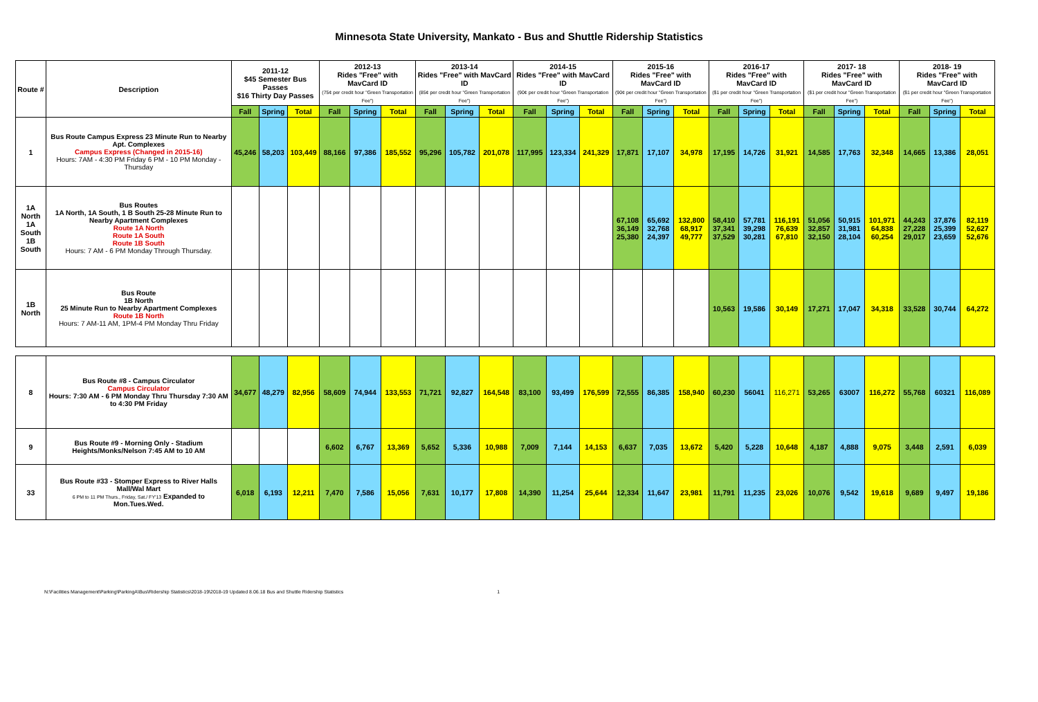Minnesota State University, Mankato - Bus and Shuttle Ridership Statistics
| Route # | Description | 2011-12 $45 Semester Bus Passes $16 Thirty Day Passes | | | 2012-13 Rides "Free" with MavCard ID (75¢ per credit hour "Green Transportation Fee") | | | 2013-14 Rides "Free" with MavCard ID (85¢ per credit hour "Green Transportation Fee") | | | 2014-15 Rides "Free" with MavCard ID (90¢ per credit hour "Green Transportation Fee") | | | 2015-16 Rides "Free" with MavCard ID (90¢ per credit hour "Green Transportation Fee") | | | 2016-17 Rides "Free" with MavCard ID ($1 per credit hour "Green Transportation Fee") | | | 2017- 18 Rides "Free" with MavCard ID ($1 per credit hour "Green Transportation Fee") | | | 2018- 19 Rides "Free" with MavCard ID ($1 per credit hour "Green Transportation Fee") | | |
| --- | --- | --- | --- | --- | --- | --- | --- | --- | --- | --- | --- | --- | --- | --- | --- | --- | --- | --- | --- | --- | --- | --- | --- | --- | --- |
| | | Fall | Spring | Total | Fall | Spring | Total | Fall | Spring | Total | Fall | Spring | Total | Fall | Spring | Total | Fall | Spring | Total | Fall | Spring | Total | Fall | Spring | Total |
| 1 | Bus Route Campus Express 23 Minute Run to Nearby Apt. Complexes Campus Express (Changed in 2015-16) Hours: 7AM - 4:30 PM Friday 6 PM - 10 PM Monday - Thursday | 45,246 | 58,203 | 103,449 | 88,166 | 97,386 | 185,552 | 95,296 | 105,782 | 201,078 | 117,995 | 123,334 | 241,329 | 17,871 | 17,107 | 34,978 | 17,195 | 14,726 | 31,921 | 14,585 | 17,763 | 32,348 | 14,665 | 13,386 | 28,051 |
| 1A North 1A South 1B South | Bus Routes 1A North, 1A South, 1 B South 25-28 Minute Run to Nearby Apartment Complexes Route 1A North Route 1A South Route 1B South Hours: 7 AM - 6 PM Monday Through Thursday. | | | | | | | | | | | | | 67,108 36,149 25,380 | 65,692 32,768 24,397 | 132,800 68,917 49,777 | 58,410 37,341 37,529 | 57,781 39,298 30,281 | 116,191 76,639 67,810 | 51,056 32,857 32,150 | 50,915 31,981 28,104 | 101,971 64,838 60,254 | 44,243 27,228 29,017 | 37,876 25,399 23,659 | 82,119 52,627 52,676 |
| 1B North | Bus Route 1B North 25 Minute Run to Nearby Apartment Complexes Route 1B North Hours: 7 AM-11 AM, 1PM-4 PM Monday Thru Friday | | | | | | | | | | | | | | | | 10,563 | 19,586 | 30,149 | 17,271 | 17,047 | 34,318 | 33,528 | 30,744 | 64,272 |
| 8 | Bus Route #8 - Campus Circulator Campus Circulator Hours: 7:30 AM - 6 PM Monday Thru Thursday 7:30 AM to 4:30 PM Friday | 34,677 | 48,279 | 82,956 | 58,609 | 74,944 | 133,553 | 71,721 | 92,827 | 164,548 | 83,100 | 93,499 | 176,599 | 72,555 | 86,385 | 158,940 | 60,230 | 56041 | 116,271 | 53,265 | 63007 | 116,272 | 55,768 | 60321 | 116,089 |
| 9 | Bus Route #9 - Morning Only - Stadium Heights/Monks/Nelson 7:45 AM to 10 AM | | | | 6,602 | 6,767 | 13,369 | 5,652 | 5,336 | 10,988 | 7,009 | 7,144 | 14,153 | 6,637 | 7,035 | 13,672 | 5,420 | 5,228 | 10,648 | 4,187 | 4,888 | 9,075 | 3,448 | 2,591 | 6,039 |
| 33 | Bus Route #33 - Stomper Express to River Halls Mall/Wal Mart 6 PM to 11 PM Thurs., Friday, Sat./ FY'13 Expanded to Mon.Tues.Wed. | 6,018 | 6,193 | 12,211 | 7,470 | 7,586 | 15,056 | 7,631 | 10,177 | 17,808 | 14,390 | 11,254 | 25,644 | 12,334 | 11,647 | 23,981 | 11,791 | 11,235 | 23,026 | 10,076 | 9,542 | 19,618 | 9,689 | 9,497 | 19,186 |
N:\Facilities Management\Parking\ParkingA\Bus\Ridership Statistics\2018-19\2018-19 Updated 8.06.18 Bus and Shuttle Ridership Statistics 1